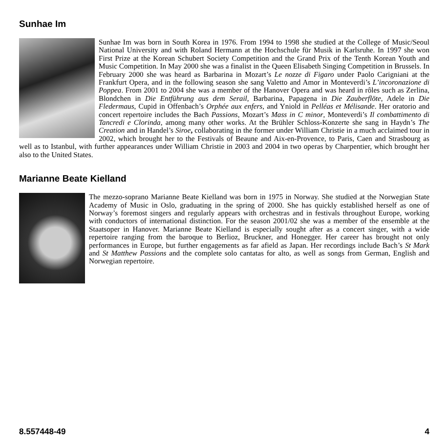Sunhae Im
Sunhae Im was born in South Korea in 1976. From 1994 to 1998 she studied at the College of Music/Seoul National University and with Roland Hermann at the Hochschule für Musik in Karlsruhe. In 1997 she won First Prize at the Korean Schubert Society Competition and the Grand Prix of the Tenth Korean Youth and Music Competition. In May 2000 she was a finalist in the Queen Elisabeth Singing Competition in Brussels. In February 2000 she was heard as Barbarina in Mozart’s Le nozze di Figaro under Paolo Carigniani at the Frankfurt Opera, and in the following season she sang Valetto and Amor in Monteverdi’s L’incoronazione di Poppea. From 2001 to 2004 she was a member of the Hanover Opera and was heard in rôles such as Zerlina, Blondchen in Die Entführung aus dem Serail, Barbarina, Papagena in Die Zauberflöte, Adele in Die Fledermaus, Cupid in Offenbach’s Orphée aux enfers, and Yniold in Pelléas et Mélisande. Her oratorio and concert repertoire includes the Bach Passions, Mozart’s Mass in C minor, Monteverdi’s Il combattimento di Tancredi e Clorinda, among many other works. At the Brühler Schloss-Konzerte she sang in Haydn’s The Creation and in Handel’s Siroe, collaborating in the former under William Christie in a much acclaimed tour in 2002, which brought her to the Festivals of Beaune and Aix-en-Provence, to Paris, Caen and Strasbourg as well as to Istanbul, with further appearances under William Christie in 2003 and 2004 in two operas by Charpentier, which brought her also to the United States.
Marianne Beate Kielland
The mezzo-soprano Marianne Beate Kielland was born in 1975 in Norway. She studied at the Norwegian State Academy of Music in Oslo, graduating in the spring of 2000. She has quickly established herself as one of Norway’s foremost singers and regularly appears with orchestras and in festivals throughout Europe, working with conductors of international distinction. For the season 2001/02 she was a member of the ensemble at the Staatsoper in Hanover. Marianne Beate Kielland is especially sought after as a concert singer, with a wide repertoire ranging from the baroque to Berlioz, Bruckner, and Honegger. Her career has brought not only performances in Europe, but further engagements as far afield as Japan. Her recordings include Bach’s St Mark and St Matthew Passions and the complete solo cantatas for alto, as well as songs from German, English and Norwegian repertoire.
8.557448-49 4